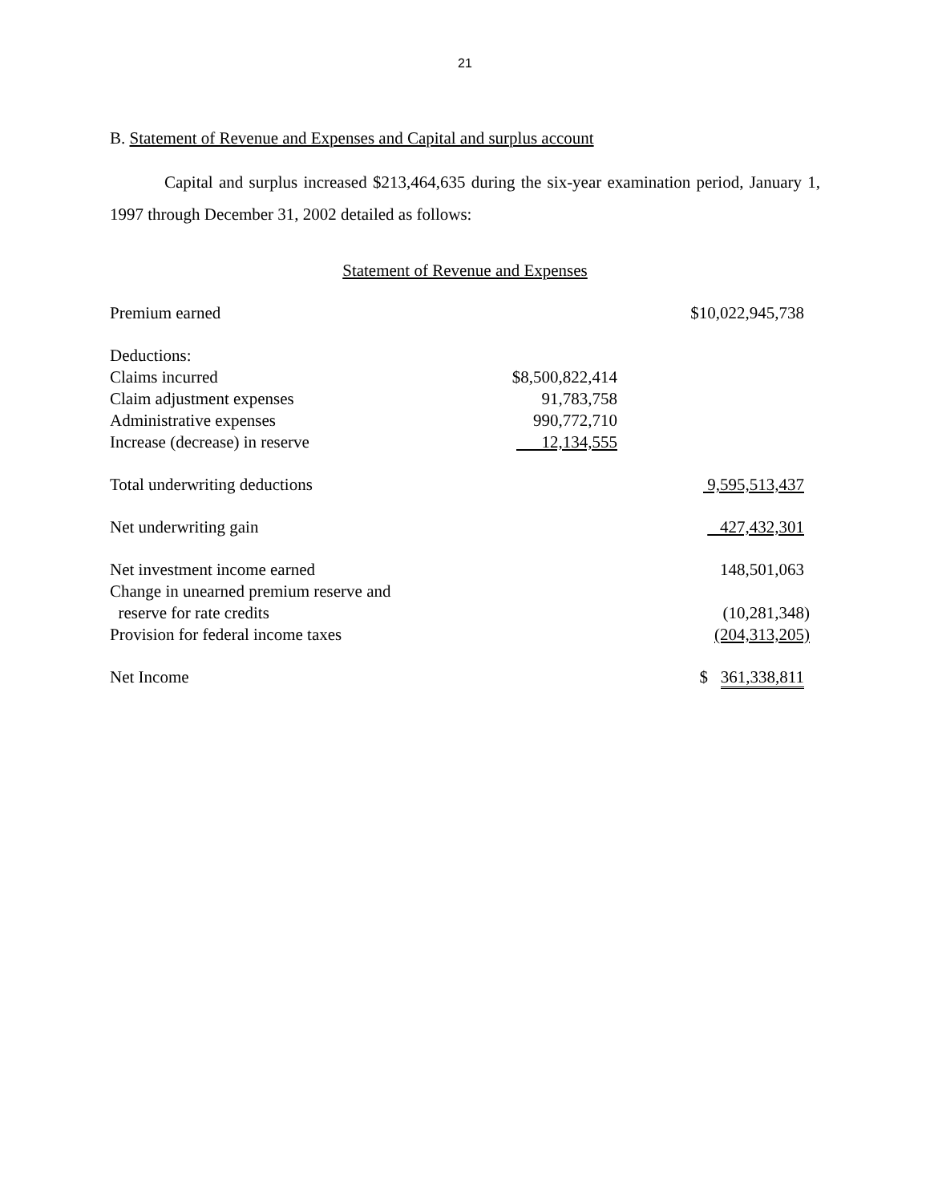21
B. Statement of Revenue and Expenses and Capital and surplus account
Capital and surplus increased $213,464,635 during the six-year examination period, January 1, 1997 through December 31, 2002 detailed as follows:
Statement of Revenue and Expenses
| Premium earned | | $10,022,945,738 |
| Deductions: | | |
| Claims incurred | $8,500,822,414 | |
| Claim adjustment expenses | 91,783,758 | |
| Administrative expenses | 990,772,710 | |
| Increase (decrease) in reserve | 12,134,555 | |
| Total underwriting deductions | | 9,595,513,437 |
| Net underwriting gain | | 427,432,301 |
| Net investment income earned | | 148,501,063 |
| Change in unearned premium reserve and | | |
| reserve for rate credits | | (10,281,348) |
| Provision for federal income taxes | | (204,313,205) |
| Net Income | | $ 361,338,811 |